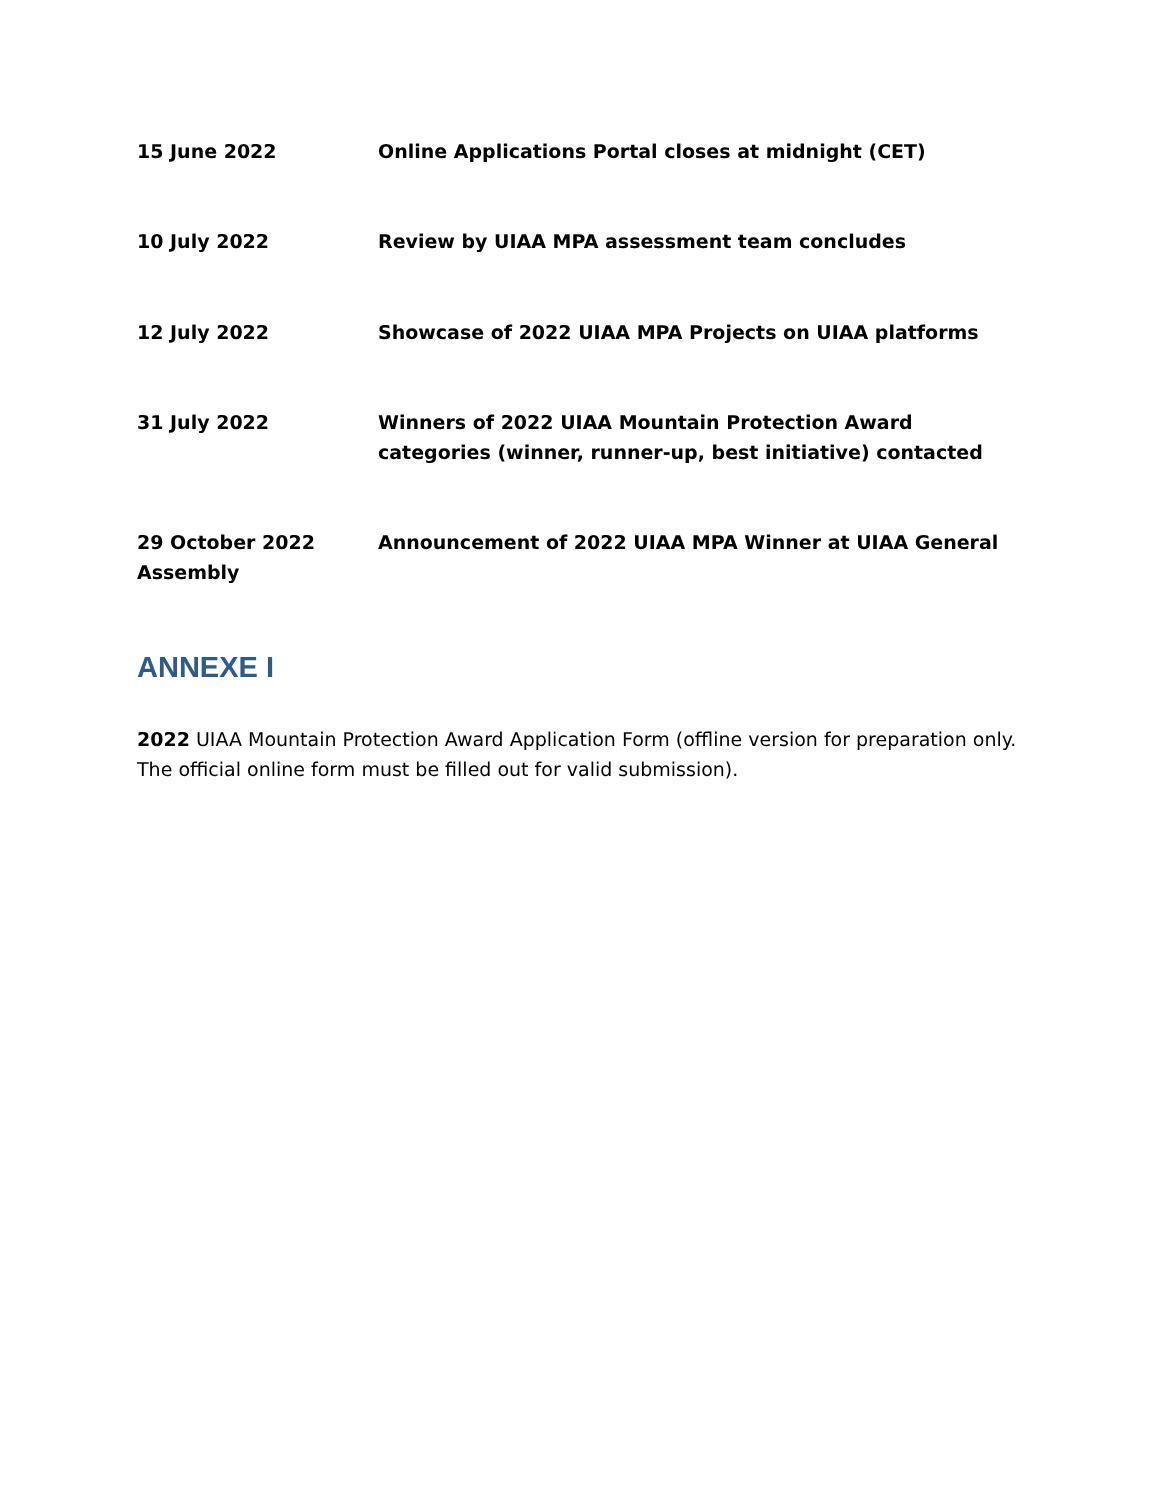15 June 2022 Online Applications Portal closes at midnight (CET)
10 July 2022 Review by UIAA MPA assessment team concludes
12 July 2022 Showcase of 2022 UIAA MPA Projects on UIAA platforms
31 July 2022 Winners of 2022 UIAA Mountain Protection Award categories (winner, runner-up, best initiative) contacted
29 October 2022 Announcement of 2022 UIAA MPA Winner at UIAA General
Assembly
ANNEXE I
2022 UIAA Mountain Protection Award Application Form (offline version for preparation only. The official online form must be filled out for valid submission).